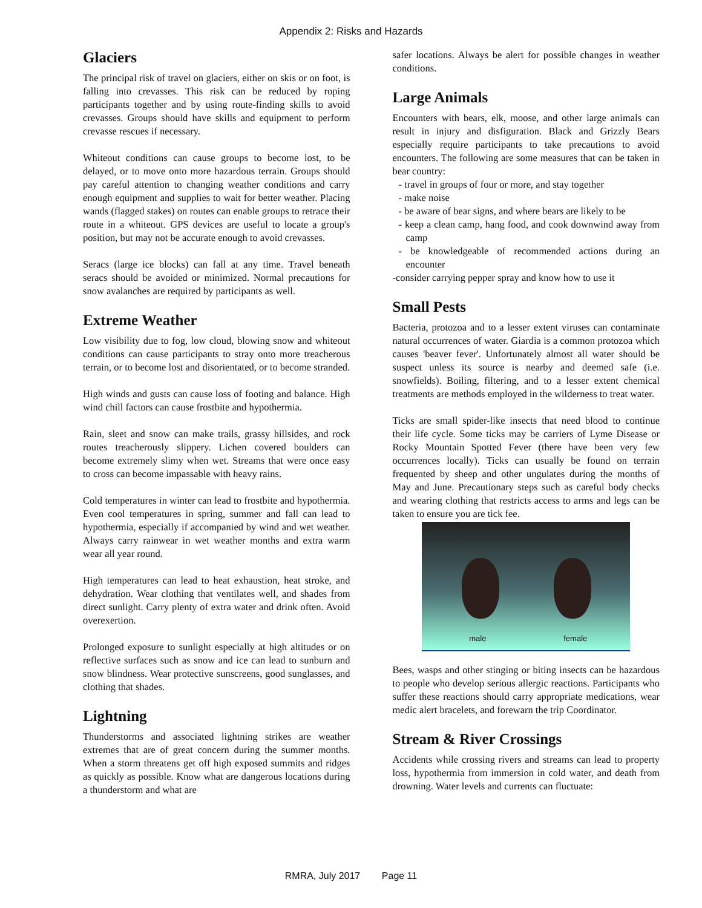Appendix 2: Risks and Hazards
Glaciers
The principal risk of travel on glaciers, either on skis or on foot, is falling into crevasses. This risk can be reduced by roping participants together and by using route-finding skills to avoid crevasses. Groups should have skills and equipment to perform crevasse rescues if necessary.
Whiteout conditions can cause groups to become lost, to be delayed, or to move onto more hazardous terrain. Groups should pay careful attention to changing weather conditions and carry enough equipment and supplies to wait for better weather. Placing wands (flagged stakes) on routes can enable groups to retrace their route in a whiteout. GPS devices are useful to locate a group's position, but may not be accurate enough to avoid crevasses.
Seracs (large ice blocks) can fall at any time. Travel beneath seracs should be avoided or minimized. Normal precautions for snow avalanches are required by participants as well.
Extreme Weather
Low visibility due to fog, low cloud, blowing snow and whiteout conditions can cause participants to stray onto more treacherous terrain, or to become lost and disorientated, or to become stranded.
High winds and gusts can cause loss of footing and balance. High wind chill factors can cause frostbite and hypothermia.
Rain, sleet and snow can make trails, grassy hillsides, and rock routes treacherously slippery. Lichen covered boulders can become extremely slimy when wet. Streams that were once easy to cross can become impassable with heavy rains.
Cold temperatures in winter can lead to frostbite and hypothermia. Even cool temperatures in spring, summer and fall can lead to hypothermia, especially if accompanied by wind and wet weather. Always carry rainwear in wet weather months and extra warm wear all year round.
High temperatures can lead to heat exhaustion, heat stroke, and dehydration. Wear clothing that ventilates well, and shades from direct sunlight. Carry plenty of extra water and drink often. Avoid overexertion.
Prolonged exposure to sunlight especially at high altitudes or on reflective surfaces such as snow and ice can lead to sunburn and snow blindness. Wear protective sunscreens, good sunglasses, and clothing that shades.
Lightning
Thunderstorms and associated lightning strikes are weather extremes that are of great concern during the summer months. When a storm threatens get off high exposed summits and ridges as quickly as possible. Know what are dangerous locations during a thunderstorm and what are
safer locations. Always be alert for possible changes in weather conditions.
Large Animals
Encounters with bears, elk, moose, and other large animals can result in injury and disfiguration. Black and Grizzly Bears especially require participants to take precautions to avoid encounters. The following are some measures that can be taken in bear country:
- travel in groups of four or more, and stay together
- make noise
- be aware of bear signs, and where bears are likely to be
- keep a clean camp, hang food, and cook downwind away from camp
- be knowledgeable of recommended actions during an encounter
-consider carrying pepper spray and know how to use it
Small Pests
Bacteria, protozoa and to a lesser extent viruses can contaminate natural occurrences of water. Giardia is a common protozoa which causes 'beaver fever'. Unfortunately almost all water should be suspect unless its source is nearby and deemed safe (i.e. snowfields). Boiling, filtering, and to a lesser extent chemical treatments are methods employed in the wilderness to treat water.
Ticks are small spider-like insects that need blood to continue their life cycle. Some ticks may be carriers of Lyme Disease or Rocky Mountain Spotted Fever (there have been very few occurrences locally). Ticks can usually be found on terrain frequented by sheep and other ungulates during the months of May and June. Precautionary steps such as careful body checks and wearing clothing that restricts access to arms and legs can be taken to ensure you are tick fee.
male female
Bees, wasps and other stinging or biting insects can be hazardous to people who develop serious allergic reactions. Participants who suffer these reactions should carry appropriate medications, wear medic alert bracelets, and forewarn the trip Coordinator.
Stream & River Crossings
Accidents while crossing rivers and streams can lead to property loss, hypothermia from immersion in cold water, and death from drowning. Water levels and currents can fluctuate:
RMRA, July 2017 Page 11